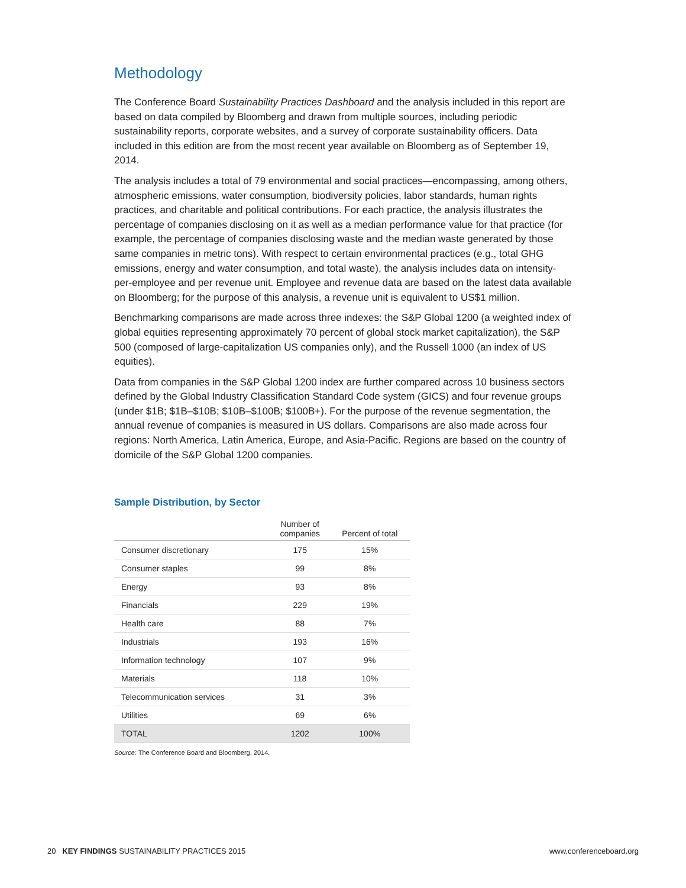Methodology
The Conference Board Sustainability Practices Dashboard and the analysis included in this report are based on data compiled by Bloomberg and drawn from multiple sources, including periodic sustainability reports, corporate websites, and a survey of corporate sustainability officers. Data included in this edition are from the most recent year available on Bloomberg as of September 19, 2014.
The analysis includes a total of 79 environmental and social practices—encompassing, among others, atmospheric emissions, water consumption, biodiversity policies, labor standards, human rights practices, and charitable and political contributions. For each practice, the analysis illustrates the percentage of companies disclosing on it as well as a median performance value for that practice (for example, the percentage of companies disclosing waste and the median waste generated by those same companies in metric tons). With respect to certain environmental practices (e.g., total GHG emissions, energy and water consumption, and total waste), the analysis includes data on intensity-per-employee and per revenue unit. Employee and revenue data are based on the latest data available on Bloomberg; for the purpose of this analysis, a revenue unit is equivalent to US$1 million.
Benchmarking comparisons are made across three indexes: the S&P Global 1200 (a weighted index of global equities representing approximately 70 percent of global stock market capitalization), the S&P 500 (composed of large-capitalization US companies only), and the Russell 1000 (an index of US equities).
Data from companies in the S&P Global 1200 index are further compared across 10 business sectors defined by the Global Industry Classification Standard Code system (GICS) and four revenue groups (under $1B; $1B–$10B; $10B–$100B; $100B+). For the purpose of the revenue segmentation, the annual revenue of companies is measured in US dollars. Comparisons are also made across four regions: North America, Latin America, Europe, and Asia-Pacific. Regions are based on the country of domicile of the S&P Global 1200 companies.
Sample Distribution, by Sector
| | Number of companies | Percent of total |
| --- | --- | --- |
| Consumer discretionary | 175 | 15% |
| Consumer staples | 99 | 8% |
| Energy | 93 | 8% |
| Financials | 229 | 19% |
| Health care | 88 | 7% |
| Industrials | 193 | 16% |
| Information technology | 107 | 9% |
| Materials | 118 | 10% |
| Telecommunication services | 31 | 3% |
| Utilities | 69 | 6% |
| TOTAL | 1202 | 100% |
Source: The Conference Board and Bloomberg, 2014.
20 KEY FINDINGS SUSTAINABILITY PRACTICES 2015 www.conferenceboard.org